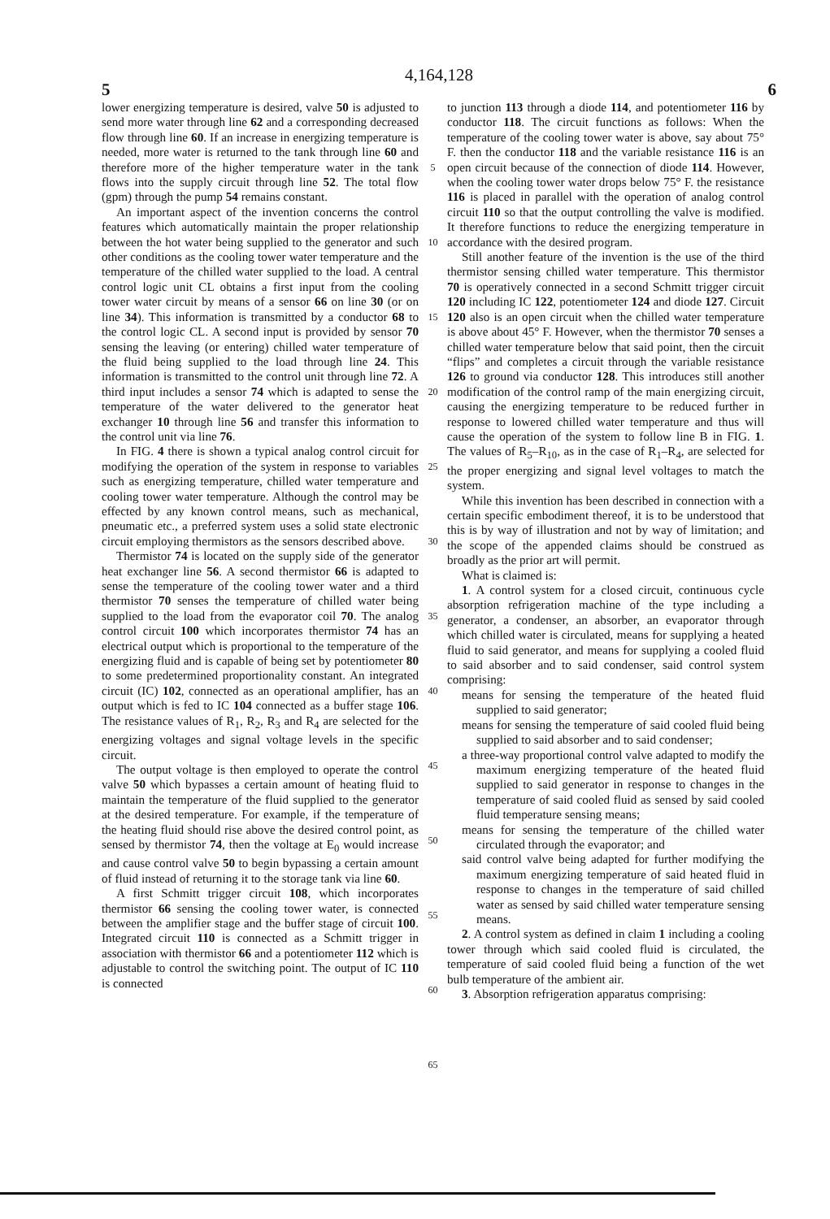5 4,164,128 6
lower energizing temperature is desired, valve 50 is adjusted to send more water through line 62 and a corresponding decreased flow through line 60. If an increase in energizing temperature is needed, more water is returned to the tank through line 60 and therefore more of the higher temperature water in the tank flows into the supply circuit through line 52. The total flow (gpm) through the pump 54 remains constant.
An important aspect of the invention concerns the control features which automatically maintain the proper relationship between the hot water being supplied to the generator and such other conditions as the cooling tower water temperature and the temperature of the chilled water supplied to the load. A central control logic unit CL obtains a first input from the cooling tower water circuit by means of a sensor 66 on line 30 (or on line 34). This information is transmitted by a conductor 68 to the control logic CL. A second input is provided by sensor 70 sensing the leaving (or entering) chilled water temperature of the fluid being supplied to the load through line 24. This information is transmitted to the control unit through line 72. A third input includes a sensor 74 which is adapted to sense the temperature of the water delivered to the generator heat exchanger 10 through line 56 and transfer this information to the control unit via line 76.
In FIG. 4 there is shown a typical analog control circuit for modifying the operation of the system in response to variables such as energizing temperature, chilled water temperature and cooling tower water temperature. Although the control may be effected by any known control means, such as mechanical, pneumatic etc., a preferred system uses a solid state electronic circuit employing thermistors as the sensors described above.
Thermistor 74 is located on the supply side of the generator heat exchanger line 56. A second thermistor 66 is adapted to sense the temperature of the cooling tower water and a third thermistor 70 senses the temperature of chilled water being supplied to the load from the evaporator coil 70. The analog control circuit 100 which incorporates thermistor 74 has an electrical output which is proportional to the temperature of the energizing fluid and is capable of being set by potentiometer 80 to some predetermined proportionality constant. An integrated circuit (IC) 102, connected as an operational amplifier, has an output which is fed to IC 104 connected as a buffer stage 106. The resistance values of R<sub>1</sub>, R<sub>2</sub>, R<sub>3</sub> and R<sub>4</sub> are selected for the energizing voltages and signal voltage levels in the specific circuit.
The output voltage is then employed to operate the control valve 50 which bypasses a certain amount of heating fluid to maintain the temperature of the fluid supplied to the generator at the desired temperature. For example, if the temperature of the heating fluid should rise above the desired control point, as sensed by thermistor 74, then the voltage at E<sub>0</sub> would increase and cause control valve 50 to begin bypassing a certain amount of fluid instead of returning it to the storage tank via line 60.
A first Schmitt trigger circuit 108, which incorporates thermistor 66 sensing the cooling tower water, is connected between the amplifier stage and the buffer stage of circuit 100. Integrated circuit 110 is connected as a Schmitt trigger in association with thermistor 66 and a potentiometer 112 which is adjustable to control the switching point. The output of IC 110 is connected
5
10
15
20
25
30
35
40
45
50
55
60
65
to junction 113 through a diode 114, and potentiometer 116 by conductor 118. The circuit functions as follows: When the temperature of the cooling tower water is above, say about 75° F. then the conductor 118 and the variable resistance 116 is an open circuit because of the connection of diode 114. However, when the cooling tower water drops below 75° F. the resistance 116 is placed in parallel with the operation of analog control circuit 110 so that the output controlling the valve is modified. It therefore functions to reduce the energizing temperature in accordance with the desired program.
Still another feature of the invention is the use of the third thermistor sensing chilled water temperature. This thermistor 70 is operatively connected in a second Schmitt trigger circuit 120 including IC 122, potentiometer 124 and diode 127. Circuit 120 also is an open circuit when the chilled water temperature is above about 45° F. However, when the thermistor 70 senses a chilled water temperature below that said point, then the circuit “flips” and completes a circuit through the variable resistance 126 to ground via conductor 128. This introduces still another modification of the control ramp of the main energizing circuit, causing the energizing temperature to be reduced further in response to lowered chilled water temperature and thus will cause the operation of the system to follow line B in FIG. 1. The values of R<sub>5</sub>–R<sub>10</sub>, as in the case of R<sub>1</sub>–R<sub>4</sub>, are selected for the proper energizing and signal level voltages to match the system.
While this invention has been described in connection with a certain specific embodiment thereof, it is to be understood that this is by way of illustration and not by way of limitation; and the scope of the appended claims should be construed as broadly as the prior art will permit.
What is claimed is:
1. A control system for a closed circuit, continuous cycle absorption refrigeration machine of the type including a generator, a condenser, an absorber, an evaporator through which chilled water is circulated, means for supplying a heated fluid to said generator, and means for supplying a cooled fluid to said absorber and to said condenser, said control system comprising:
means for sensing the temperature of the heated fluid supplied to said generator;
means for sensing the temperature of said cooled fluid being supplied to said absorber and to said condenser;
a three-way proportional control valve adapted to modify the maximum energizing temperature of the heated fluid supplied to said generator in response to changes in the temperature of said cooled fluid as sensed by said cooled fluid temperature sensing means;
means for sensing the temperature of the chilled water circulated through the evaporator; and
said control valve being adapted for further modifying the maximum energizing temperature of said heated fluid in response to changes in the temperature of said chilled water as sensed by said chilled water temperature sensing means.
2. A control system as defined in claim 1 including a cooling tower through which said cooled fluid is circulated, the temperature of said cooled fluid being a function of the wet bulb temperature of the ambient air.
3. Absorption refrigeration apparatus comprising: